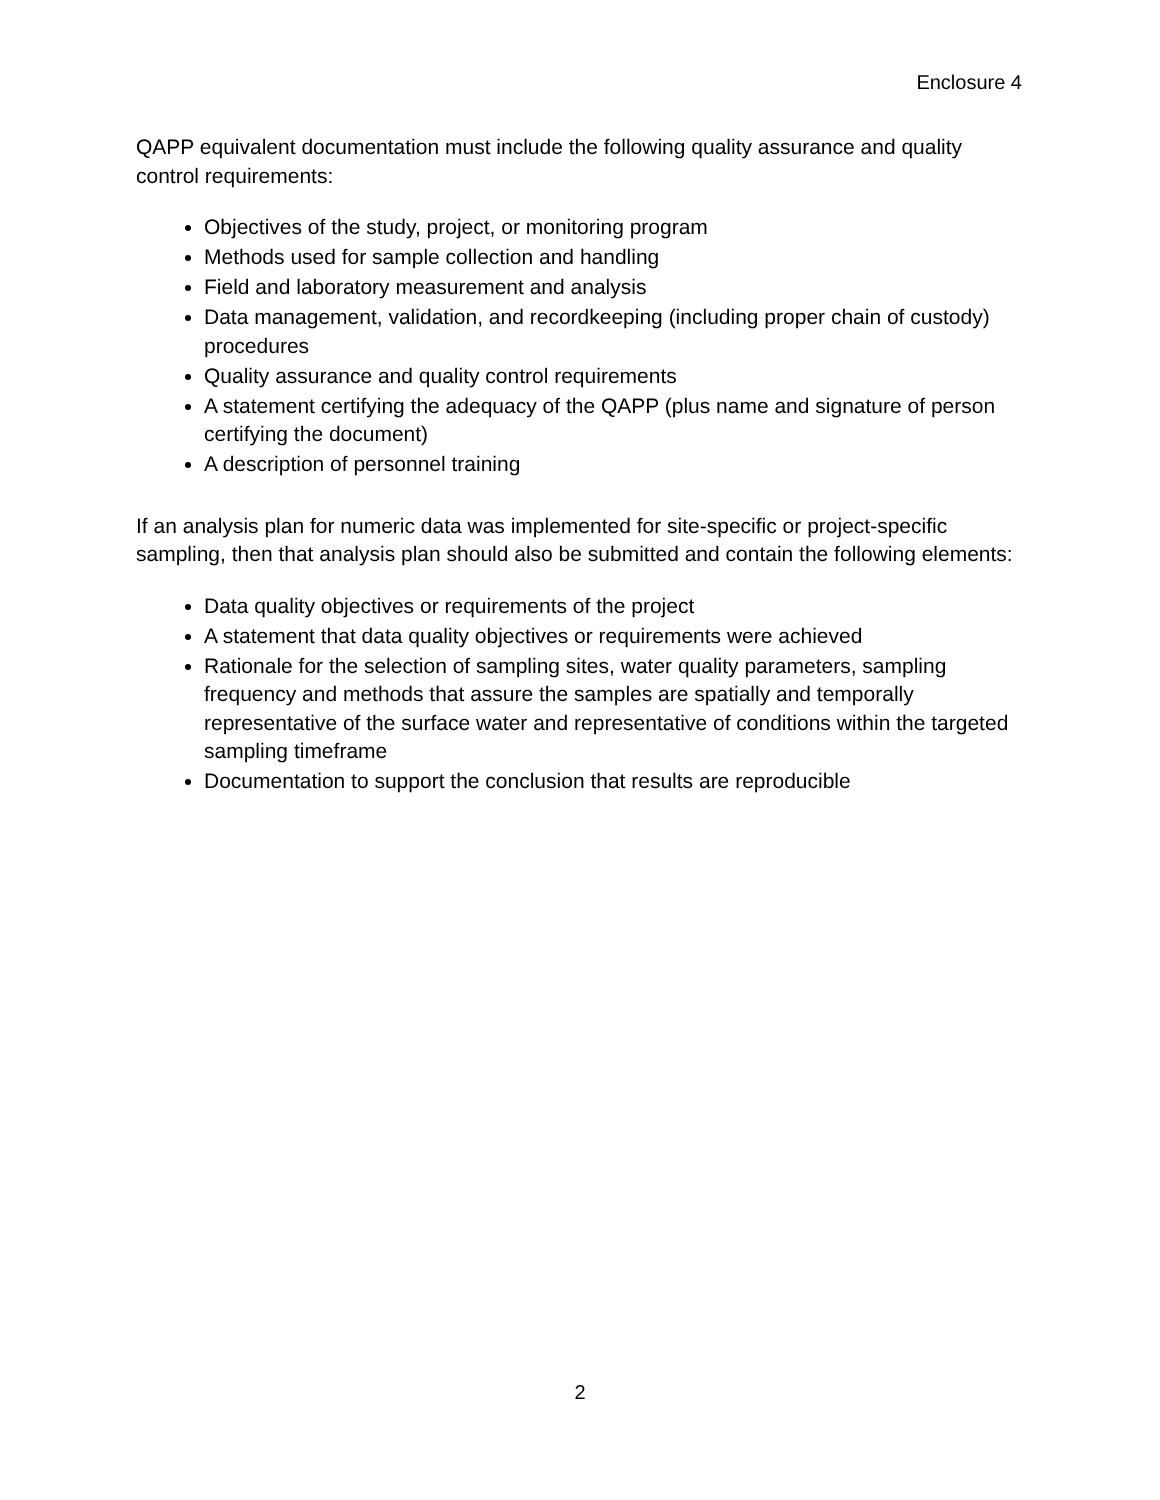Enclosure 4
QAPP equivalent documentation must include the following quality assurance and quality control requirements:
Objectives of the study, project, or monitoring program
Methods used for sample collection and handling
Field and laboratory measurement and analysis
Data management, validation, and recordkeeping (including proper chain of custody) procedures
Quality assurance and quality control requirements
A statement certifying the adequacy of the QAPP (plus name and signature of person certifying the document)
A description of personnel training
If an analysis plan for numeric data was implemented for site-specific or project-specific sampling, then that analysis plan should also be submitted and contain the following elements:
Data quality objectives or requirements of the project
A statement that data quality objectives or requirements were achieved
Rationale for the selection of sampling sites, water quality parameters, sampling frequency and methods that assure the samples are spatially and temporally representative of the surface water and representative of conditions within the targeted sampling timeframe
Documentation to support the conclusion that results are reproducible
2